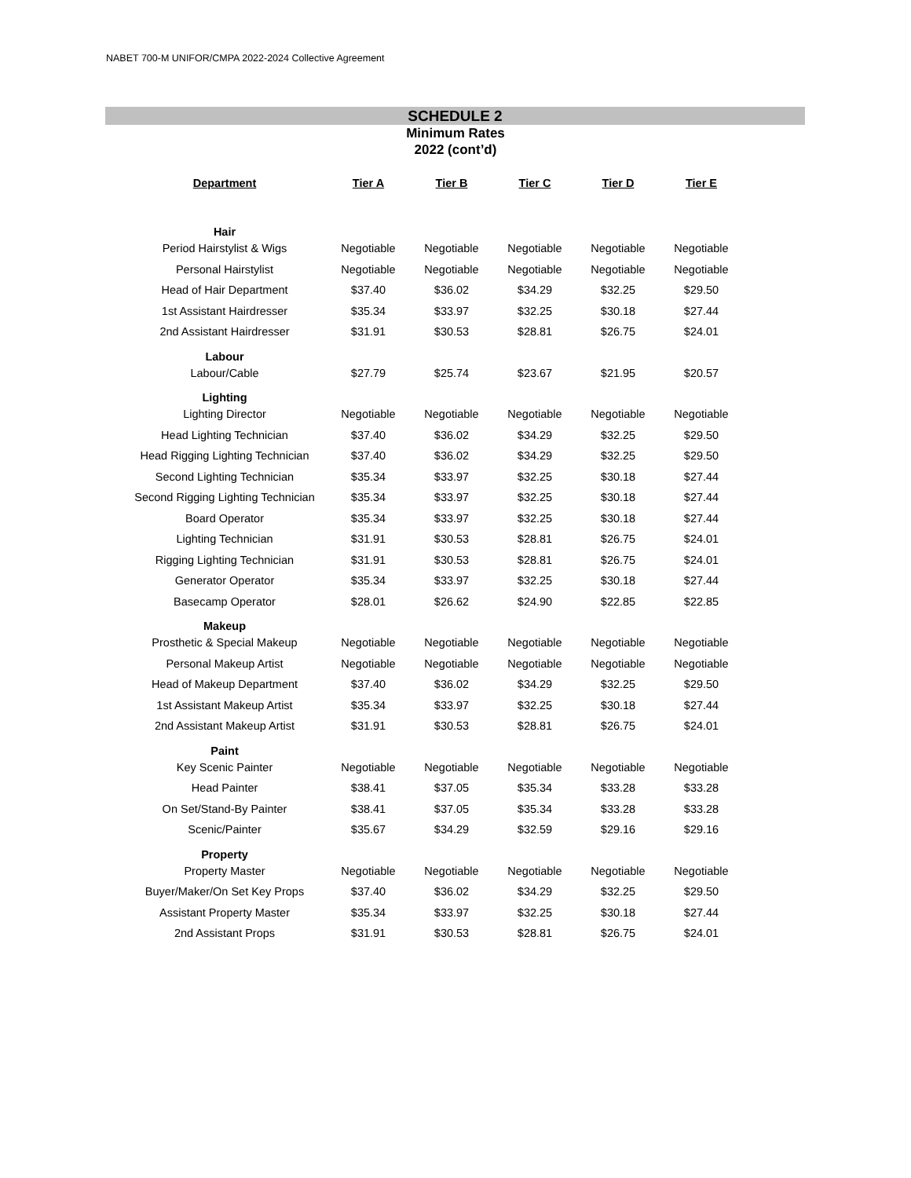NABET 700-M UNIFOR/CMPA 2022-2024 Collective Agreement
SCHEDULE 2
Minimum Rates
2022 (cont’d)
| Department | Tier A | Tier B | Tier C | Tier D | Tier E |
| --- | --- | --- | --- | --- | --- |
| Hair | | | | | |
| Period Hairstylist & Wigs | Negotiable | Negotiable | Negotiable | Negotiable | Negotiable |
| Personal Hairstylist | Negotiable | Negotiable | Negotiable | Negotiable | Negotiable |
| Head of Hair Department | $37.40 | $36.02 | $34.29 | $32.25 | $29.50 |
| 1st Assistant Hairdresser | $35.34 | $33.97 | $32.25 | $30.18 | $27.44 |
| 2nd Assistant Hairdresser | $31.91 | $30.53 | $28.81 | $26.75 | $24.01 |
| Labour | | | | | |
| Labour/Cable | $27.79 | $25.74 | $23.67 | $21.95 | $20.57 |
| Lighting | | | | | |
| Lighting Director | Negotiable | Negotiable | Negotiable | Negotiable | Negotiable |
| Head Lighting Technician | $37.40 | $36.02 | $34.29 | $32.25 | $29.50 |
| Head Rigging Lighting Technician | $37.40 | $36.02 | $34.29 | $32.25 | $29.50 |
| Second Lighting Technician | $35.34 | $33.97 | $32.25 | $30.18 | $27.44 |
| Second Rigging Lighting Technician | $35.34 | $33.97 | $32.25 | $30.18 | $27.44 |
| Board Operator | $35.34 | $33.97 | $32.25 | $30.18 | $27.44 |
| Lighting Technician | $31.91 | $30.53 | $28.81 | $26.75 | $24.01 |
| Rigging Lighting Technician | $31.91 | $30.53 | $28.81 | $26.75 | $24.01 |
| Generator Operator | $35.34 | $33.97 | $32.25 | $30.18 | $27.44 |
| Basecamp Operator | $28.01 | $26.62 | $24.90 | $22.85 | $22.85 |
| Makeup | | | | | |
| Prosthetic & Special Makeup | Negotiable | Negotiable | Negotiable | Negotiable | Negotiable |
| Personal Makeup Artist | Negotiable | Negotiable | Negotiable | Negotiable | Negotiable |
| Head of Makeup Department | $37.40 | $36.02 | $34.29 | $32.25 | $29.50 |
| 1st Assistant Makeup Artist | $35.34 | $33.97 | $32.25 | $30.18 | $27.44 |
| 2nd Assistant Makeup Artist | $31.91 | $30.53 | $28.81 | $26.75 | $24.01 |
| Paint | | | | | |
| Key Scenic Painter | Negotiable | Negotiable | Negotiable | Negotiable | Negotiable |
| Head Painter | $38.41 | $37.05 | $35.34 | $33.28 | $33.28 |
| On Set/Stand-By Painter | $38.41 | $37.05 | $35.34 | $33.28 | $33.28 |
| Scenic/Painter | $35.67 | $34.29 | $32.59 | $29.16 | $29.16 |
| Property | | | | | |
| Property Master | Negotiable | Negotiable | Negotiable | Negotiable | Negotiable |
| Buyer/Maker/On Set Key Props | $37.40 | $36.02 | $34.29 | $32.25 | $29.50 |
| Assistant Property Master | $35.34 | $33.97 | $32.25 | $30.18 | $27.44 |
| 2nd Assistant Props | $31.91 | $30.53 | $28.81 | $26.75 | $24.01 |